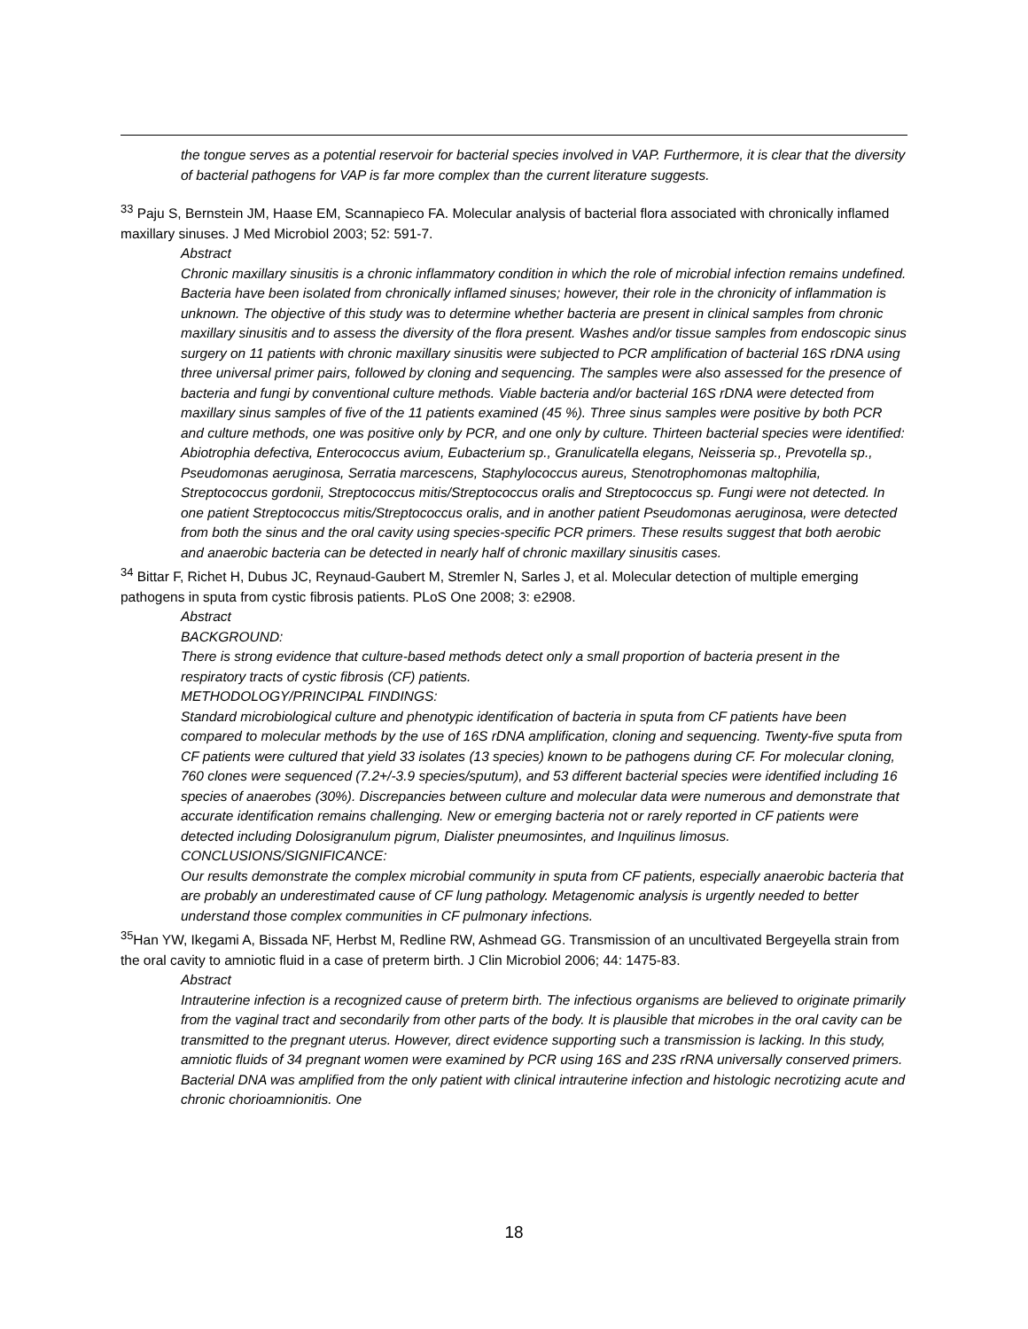the tongue serves as a potential reservoir for bacterial species involved in VAP. Furthermore, it is clear that the diversity of bacterial pathogens for VAP is far more complex than the current literature suggests.
<sup>33</sup> Paju S, Bernstein JM, Haase EM, Scannapieco FA. Molecular analysis of bacterial flora associated with chronically inflamed maxillary sinuses. J Med Microbiol 2003; 52: 591-7.
Abstract
Chronic maxillary sinusitis is a chronic inflammatory condition in which the role of microbial infection remains undefined. Bacteria have been isolated from chronically inflamed sinuses; however, their role in the chronicity of inflammation is unknown. The objective of this study was to determine whether bacteria are present in clinical samples from chronic maxillary sinusitis and to assess the diversity of the flora present. Washes and/or tissue samples from endoscopic sinus surgery on 11 patients with chronic maxillary sinusitis were subjected to PCR amplification of bacterial 16S rDNA using three universal primer pairs, followed by cloning and sequencing. The samples were also assessed for the presence of bacteria and fungi by conventional culture methods. Viable bacteria and/or bacterial 16S rDNA were detected from maxillary sinus samples of five of the 11 patients examined (45 %). Three sinus samples were positive by both PCR and culture methods, one was positive only by PCR, and one only by culture. Thirteen bacterial species were identified: Abiotrophia defectiva, Enterococcus avium, Eubacterium sp., Granulicatella elegans, Neisseria sp., Prevotella sp., Pseudomonas aeruginosa, Serratia marcescens, Staphylococcus aureus, Stenotrophomonas maltophilia, Streptococcus gordonii, Streptococcus mitis/Streptococcus oralis and Streptococcus sp. Fungi were not detected. In one patient Streptococcus mitis/Streptococcus oralis, and in another patient Pseudomonas aeruginosa, were detected from both the sinus and the oral cavity using species-specific PCR primers. These results suggest that both aerobic and anaerobic bacteria can be detected in nearly half of chronic maxillary sinusitis cases.
<sup>34</sup> Bittar F, Richet H, Dubus JC, Reynaud-Gaubert M, Stremler N, Sarles J, et al. Molecular detection of multiple emerging pathogens in sputa from cystic fibrosis patients. PLoS One 2008; 3: e2908.
Abstract
BACKGROUND:
There is strong evidence that culture-based methods detect only a small proportion of bacteria present in the respiratory tracts of cystic fibrosis (CF) patients.
METHODOLOGY/PRINCIPAL FINDINGS:
Standard microbiological culture and phenotypic identification of bacteria in sputa from CF patients have been compared to molecular methods by the use of 16S rDNA amplification, cloning and sequencing. Twenty-five sputa from CF patients were cultured that yield 33 isolates (13 species) known to be pathogens during CF. For molecular cloning, 760 clones were sequenced (7.2+/-3.9 species/sputum), and 53 different bacterial species were identified including 16 species of anaerobes (30%). Discrepancies between culture and molecular data were numerous and demonstrate that accurate identification remains challenging. New or emerging bacteria not or rarely reported in CF patients were detected including Dolosigranulum pigrum, Dialister pneumosintes, and Inquilinus limosus.
CONCLUSIONS/SIGNIFICANCE:
Our results demonstrate the complex microbial community in sputa from CF patients, especially anaerobic bacteria that are probably an underestimated cause of CF lung pathology. Metagenomic analysis is urgently needed to better understand those complex communities in CF pulmonary infections.
<sup>35</sup> Han YW, Ikegami A, Bissada NF, Herbst M, Redline RW, Ashmead GG. Transmission of an uncultivated Bergeyella strain from the oral cavity to amniotic fluid in a case of preterm birth. J Clin Microbiol 2006; 44: 1475-83.
Abstract
Intrauterine infection is a recognized cause of preterm birth. The infectious organisms are believed to originate primarily from the vaginal tract and secondarily from other parts of the body. It is plausible that microbes in the oral cavity can be transmitted to the pregnant uterus. However, direct evidence supporting such a transmission is lacking. In this study, amniotic fluids of 34 pregnant women were examined by PCR using 16S and 23S rRNA universally conserved primers. Bacterial DNA was amplified from the only patient with clinical intrauterine infection and histologic necrotizing acute and chronic chorioamnionitis. One
18